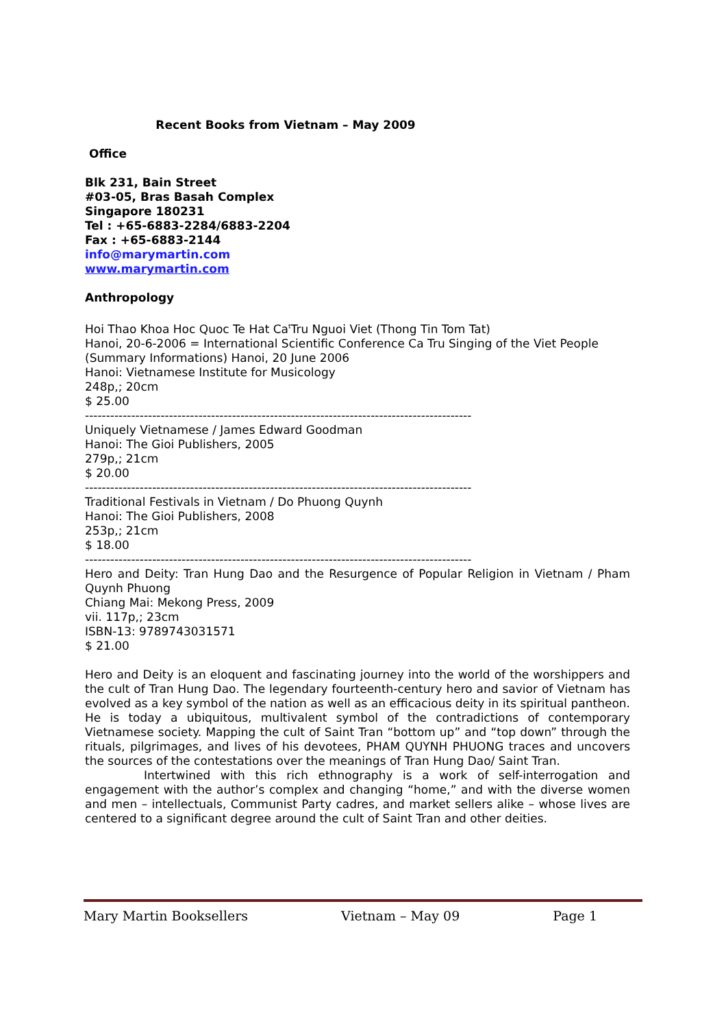Recent Books from Vietnam – May 2009
Office
Blk 231, Bain Street
#03-05, Bras Basah Complex
Singapore 180231
Tel : +65-6883-2284/6883-2204
Fax : +65-6883-2144
info@marymartin.com
www.marymartin.com
Anthropology
Hoi Thao Khoa Hoc Quoc Te Hat Ca<sup>t</sup>Tru Nguoi Viet (Thong Tin Tom Tat)
Hanoi, 20-6-2006 = International Scientific Conference Ca Tru Singing of the Viet People (Summary Informations) Hanoi, 20 June 2006
Hanoi: Vietnamese Institute for Musicology
248p,; 20cm
$ 25.00
--------------------------------------------------------------------------------------------
Uniquely Vietnamese / James Edward Goodman
Hanoi: The Gioi Publishers, 2005
279p,; 21cm
$ 20.00
--------------------------------------------------------------------------------------------
Traditional Festivals in Vietnam / Do Phuong Quynh
Hanoi: The Gioi Publishers, 2008
253p,; 21cm
$ 18.00
--------------------------------------------------------------------------------------------
Hero and Deity: Tran Hung Dao and the Resurgence of Popular Religion in Vietnam / Pham Quynh Phuong
Chiang Mai: Mekong Press, 2009
vii. 117p,; 23cm
ISBN-13: 9789743031571
$ 21.00
Hero and Deity is an eloquent and fascinating journey into the world of the worshippers and the cult of Tran Hung Dao. The legendary fourteenth-century hero and savior of Vietnam has evolved as a key symbol of the nation as well as an efficacious deity in its spiritual pantheon. He is today a ubiquitous, multivalent symbol of the contradictions of contemporary Vietnamese society. Mapping the cult of Saint Tran “bottom up” and “top down” through the rituals, pilgrimages, and lives of his devotees, PHAM QUYNH PHUONG traces and uncovers the sources of the contestations over the meanings of Tran Hung Dao/ Saint Tran.
Intertwined with this rich ethnography is a work of self-interrogation and engagement with the author’s complex and changing “home,” and with the diverse women and men – intellectuals, Communist Party cadres, and market sellers alike – whose lives are centered to a significant degree around the cult of Saint Tran and other deities.
Mary Martin Booksellers Vietnam – May 09 Page 1